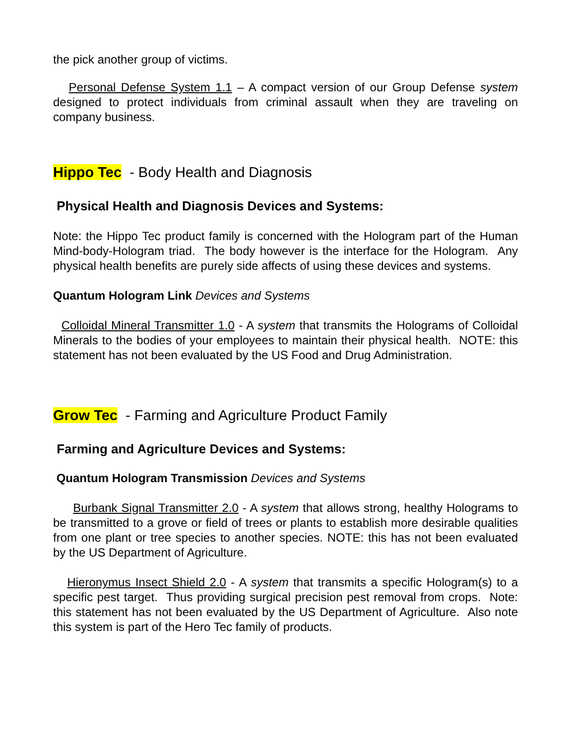the pick another group of victims.
Personal Defense System 1.1 – A compact version of our Group Defense system designed to protect individuals from criminal assault when they are traveling on company business.
Hippo Tec - Body Health and Diagnosis
Physical Health and Diagnosis Devices and Systems:
Note: the Hippo Tec product family is concerned with the Hologram part of the Human Mind-body-Hologram triad. The body however is the interface for the Hologram. Any physical health benefits are purely side affects of using these devices and systems.
Quantum Hologram Link Devices and Systems
Colloidal Mineral Transmitter 1.0 - A system that transmits the Holograms of Colloidal Minerals to the bodies of your employees to maintain their physical health. NOTE: this statement has not been evaluated by the US Food and Drug Administration.
Grow Tec - Farming and Agriculture Product Family
Farming and Agriculture Devices and Systems:
Quantum Hologram Transmission Devices and Systems
Burbank Signal Transmitter 2.0 - A system that allows strong, healthy Holograms to be transmitted to a grove or field of trees or plants to establish more desirable qualities from one plant or tree species to another species. NOTE: this has not been evaluated by the US Department of Agriculture.
Hieronymus Insect Shield 2.0 - A system that transmits a specific Hologram(s) to a specific pest target. Thus providing surgical precision pest removal from crops. Note: this statement has not been evaluated by the US Department of Agriculture. Also note this system is part of the Hero Tec family of products.